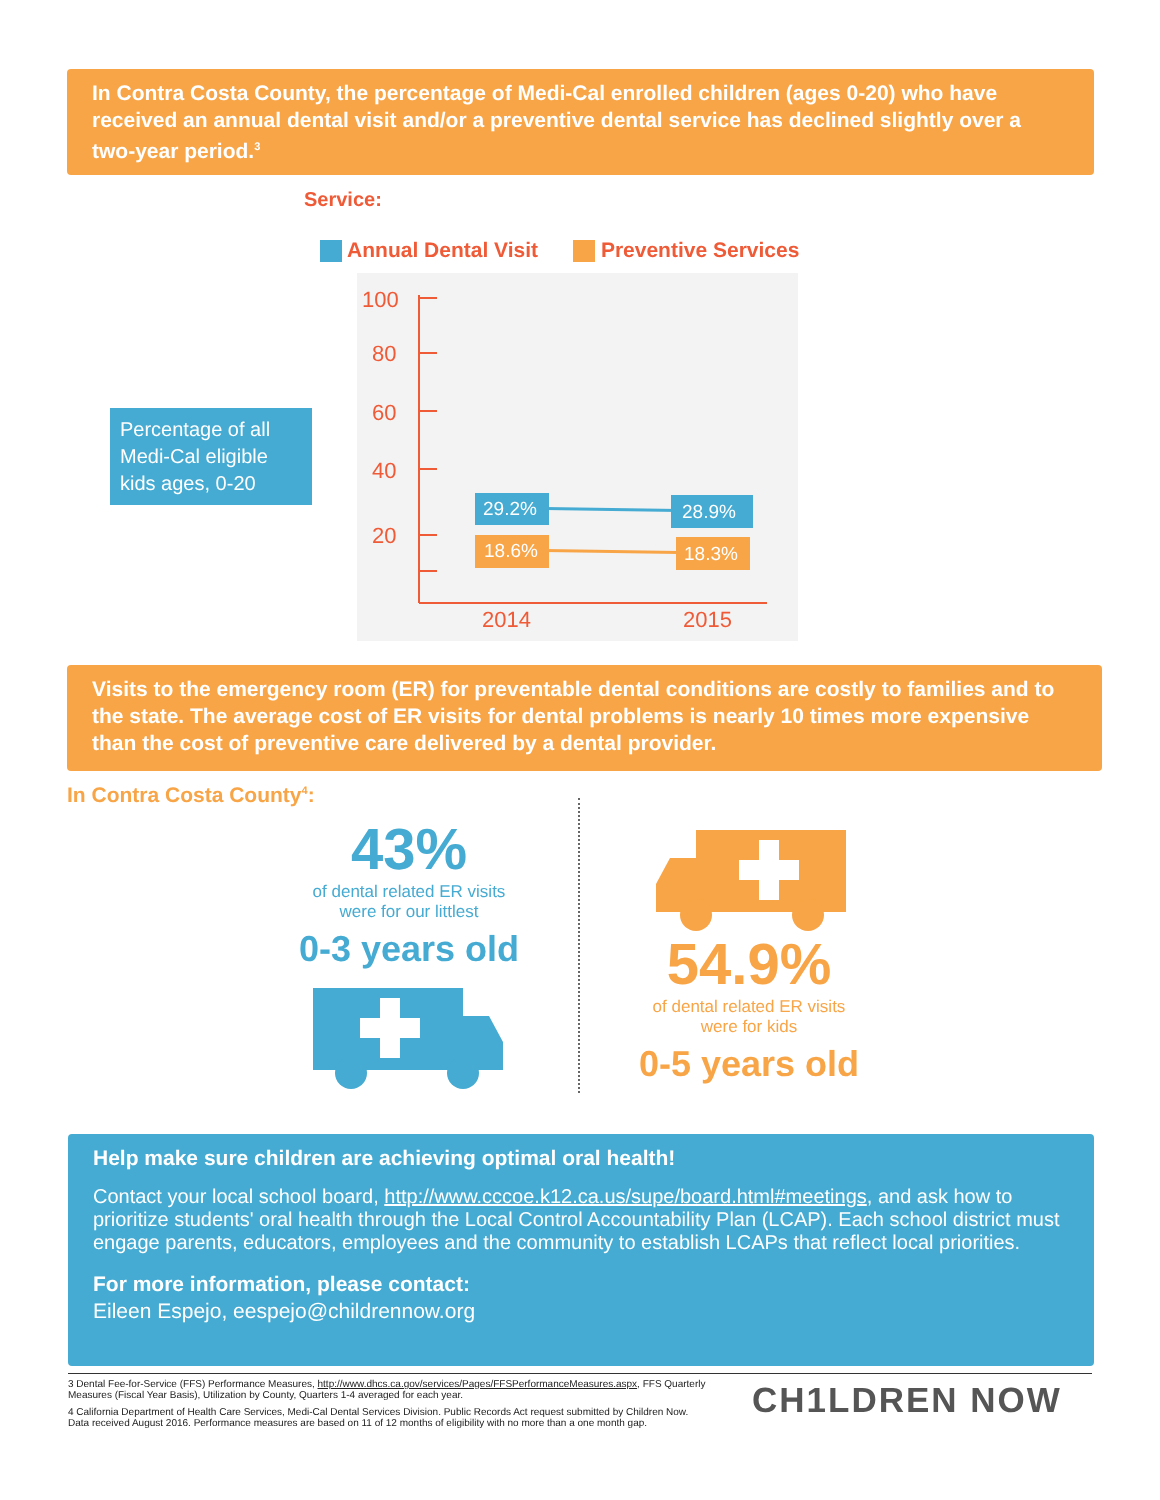In Contra Costa County, the percentage of Medi-Cal enrolled children (ages 0-20) who have received an annual dental visit and/or a preventive dental service has declined slightly over a two-year period.<sup>3</sup>
Service:
Annual Dental Visit Preventive Services
Percentage of all Medi-Cal eligible kids ages, 0-20
100
80
60
40
20
2014
2015
29.2%
28.9%
18.6%
18.3%
Visits to the emergency room (ER) for preventable dental conditions are costly to families and to the state. The average cost of ER visits for dental problems is nearly 10 times more expensive than the cost of preventive care delivered by a dental provider.
In Contra Costa County<sup>4</sup>:
43%
of dental related ER visits
were for our littlest
0-3 years old
54.9%
of dental related ER visits
were for kids
0-5 years old
Help make sure children are achieving optimal oral health!
Contact your local school board, http://www.cccoe.k12.ca.us/supe/board.html#meetings, and ask how to prioritize students' oral health through the Local Control Accountability Plan (LCAP). Each school district must engage parents, educators, employees and the community to establish LCAPs that reflect local priorities.
For more information, please contact:
Eileen Espejo, eespejo@childrennow.org
3 Dental Fee-for-Service (FFS) Performance Measures, http://www.dhcs.ca.gov/services/Pages/FFSPerformanceMeasures.aspx, FFS Quarterly Measures (Fiscal Year Basis), Utilization by County, Quarters 1-4 averaged for each year.
4 California Department of Health Care Services, Medi-Cal Dental Services Division. Public Records Act request submitted by Children Now. Data received August 2016. Performance measures are based on 11 of 12 months of eligibility with no more than a one month gap.
CH1LDREN NOW